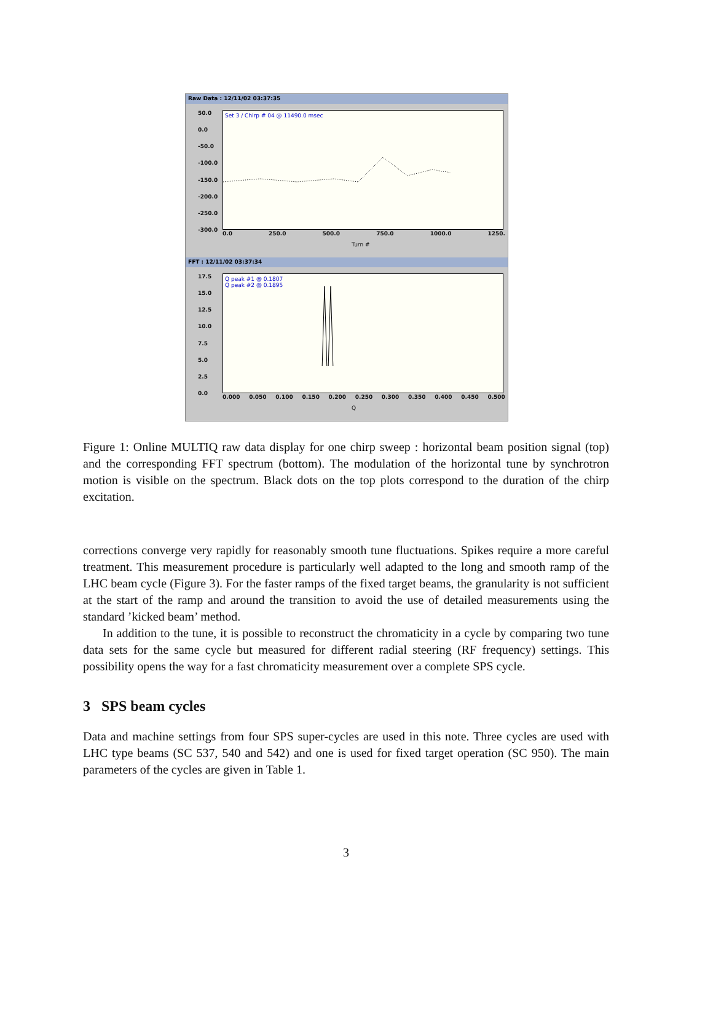Raw Data : 12/11/02 03:37:35
50.0
0.0
-50.0
-100.0
-150.0
-200.0
-250.0
-300.0
Set 3 / Chirp # 04 @ 11490.0 msec
0.0 250.0 500.0 750.0 1000.0 1250.
Turn #
FFT : 12/11/02 03:37:34
17.5
15.0
12.5
10.0
7.5
5.0
2.5
0.0
Q peak #1 @ 0.1807
Q peak #2 @ 0.1895
0.000 0.050 0.100 0.150 0.200 0.250 0.300 0.350 0.400 0.450 0.500
Q
Figure 1: Online MULTIQ raw data display for one chirp sweep : horizontal beam position signal (top) and the corresponding FFT spectrum (bottom). The modulation of the horizontal tune by synchrotron motion is visible on the spectrum. Black dots on the top plots correspond to the duration of the chirp excitation.
corrections converge very rapidly for reasonably smooth tune fluctuations. Spikes require a more careful treatment. This measurement procedure is particularly well adapted to the long and smooth ramp of the LHC beam cycle (Figure 3). For the faster ramps of the fixed target beams, the granularity is not sufficient at the start of the ramp and around the transition to avoid the use of detailed measurements using the standard ’kicked beam’ method.
In addition to the tune, it is possible to reconstruct the chromaticity in a cycle by comparing two tune data sets for the same cycle but measured for different radial steering (RF frequency) settings. This possibility opens the way for a fast chromaticity measurement over a complete SPS cycle.
3 SPS beam cycles
Data and machine settings from four SPS super-cycles are used in this note. Three cycles are used with LHC type beams (SC 537, 540 and 542) and one is used for fixed target operation (SC 950). The main parameters of the cycles are given in Table 1.
3